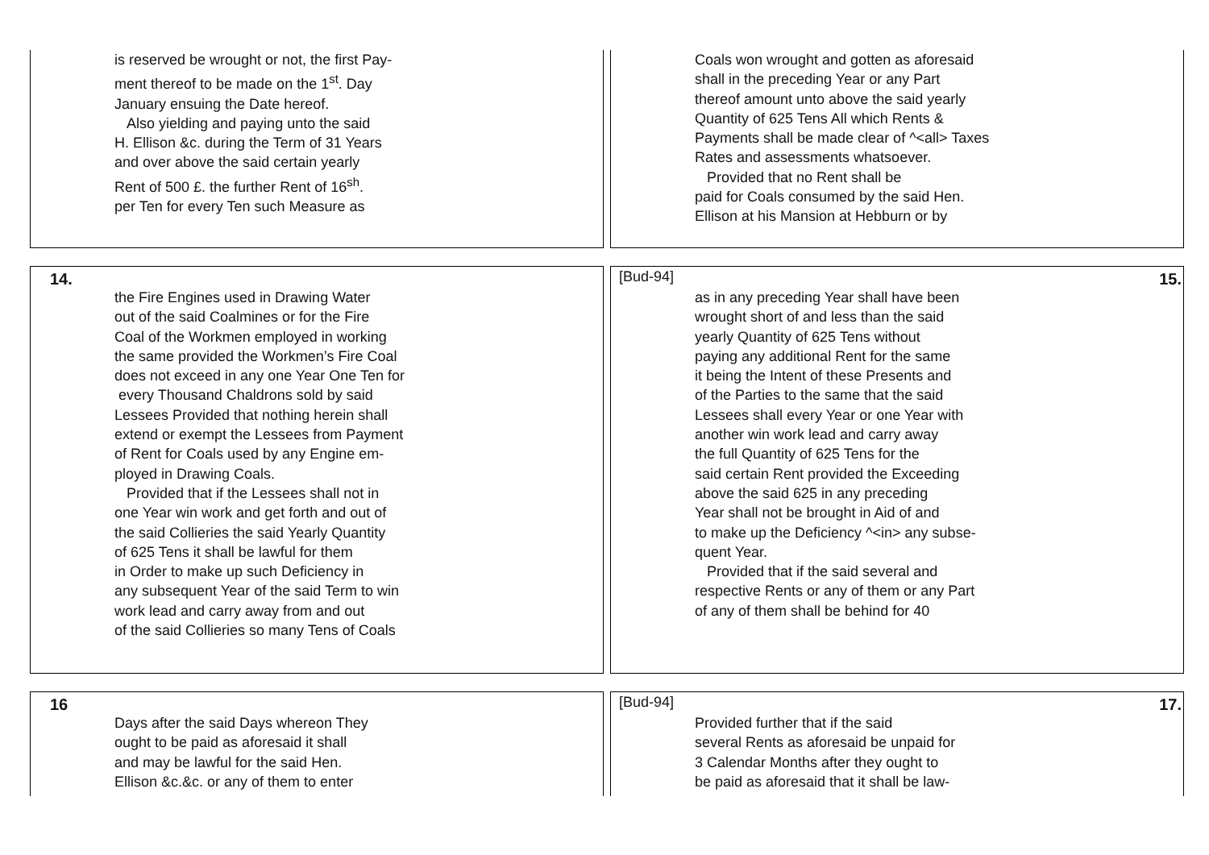is reserved be wrought or not, the first Pay-
ment thereof to be made on the 1<sup>st</sup>. Day
January ensuing the Date hereof.
Also yielding and paying unto the said
H. Ellison &c. during the Term of 31 Years
and over above the said certain yearly
Rent of 500 £. the further Rent of 16<sup>sh</sup>.
per Ten for every Ten such Measure as
Coals won wrought and gotten as aforesaid
shall in the preceding Year or any Part
thereof amount unto above the said yearly
Quantity of 625 Tens All which Rents &
Payments shall be made clear of ^<all> Taxes
Rates and assessments whatsoever.
Provided that no Rent shall be
paid for Coals consumed by the said Hen.
Ellison at his Mansion at Hebburn or by
14.
the Fire Engines used in Drawing Water
out of the said Coalmines or for the Fire
Coal of the Workmen employed in working
the same provided the Workmen’s Fire Coal
does not exceed in any one Year One Ten for
every Thousand Chaldrons sold by said
Lessees Provided that nothing herein shall
extend or exempt the Lessees from Payment
of Rent for Coals used by any Engine em-
ployed in Drawing Coals.
Provided that if the Lessees shall not in
one Year win work and get forth and out of
the said Collieries the said Yearly Quantity
of 625 Tens it shall be lawful for them
in Order to make up such Deficiency in
any subsequent Year of the said Term to win
work lead and carry away from and out
of the said Collieries so many Tens of Coals
[Bud-94] 15.
as in any preceding Year shall have been
wrought short of and less than the said
yearly Quantity of 625 Tens without
paying any additional Rent for the same
it being the Intent of these Presents and
of the Parties to the same that the said
Lessees shall every Year or one Year with
another win work lead and carry away
the full Quantity of 625 Tens for the
said certain Rent provided the Exceeding
above the said 625 in any preceding
Year shall not be brought in Aid of and
to make up the Deficiency ^<in> any subse-
quent Year.
Provided that if the said several and
respective Rents or any of them or any Part
of any of them shall be behind for 40
16
Days after the said Days whereon They
ought to be paid as aforesaid it shall
and may be lawful for the said Hen.
Ellison &c.&c. or any of them to enter
[Bud-94] 17.
Provided further that if the said
several Rents as aforesaid be unpaid for
3 Calendar Months after they ought to
be paid as aforesaid that it shall be law-